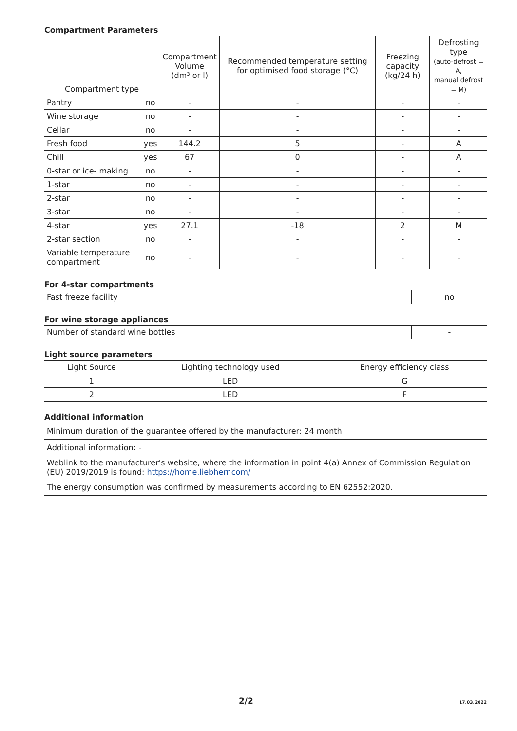Compartment Parameters
| Compartment type | | Compartment Volume (dm³ or l) | Recommended temperature setting for optimised food storage (°C) | Freezing capacity (kg/24 h) | Defrosting type (auto-defrost = A, manual defrost = M) |
| --- | --- | --- | --- | --- | --- |
| Pantry | no | - | - | - | - |
| Wine storage | no | - | - | - | - |
| Cellar | no | - | - | - | - |
| Fresh food | yes | 144.2 | 5 | - | A |
| Chill | yes | 67 | 0 | - | A |
| 0-star or ice- making | no | - | - | - | - |
| 1-star | no | - | - | - | - |
| 2-star | no | - | - | - | - |
| 3-star | no | - | - | - | - |
| 4-star | yes | 27.1 | -18 | 2 | M |
| 2-star section | no | - | - | - | - |
| Variable temperature compartment | no | - | - | - | - |
For 4-star compartments
| Fast freeze facility | no |
For wine storage appliances
| Number of standard wine bottles | - |
Light source parameters
| Light Source | Lighting technology used | Energy efficiency class |
| --- | --- | --- |
| 1 | LED | G |
| 2 | LED | F |
Additional information
| Minimum duration of the guarantee offered by the manufacturer: 24 month |
| Additional information: - |
| Weblink to the manufacturer's website, where the information in point 4(a) Annex of Commission Regulation (EU) 2019/2019 is found: https://home.liebherr.com/ |
| The energy consumption was confirmed by measurements according to EN 62552:2020. |
2/2 17.03.2022